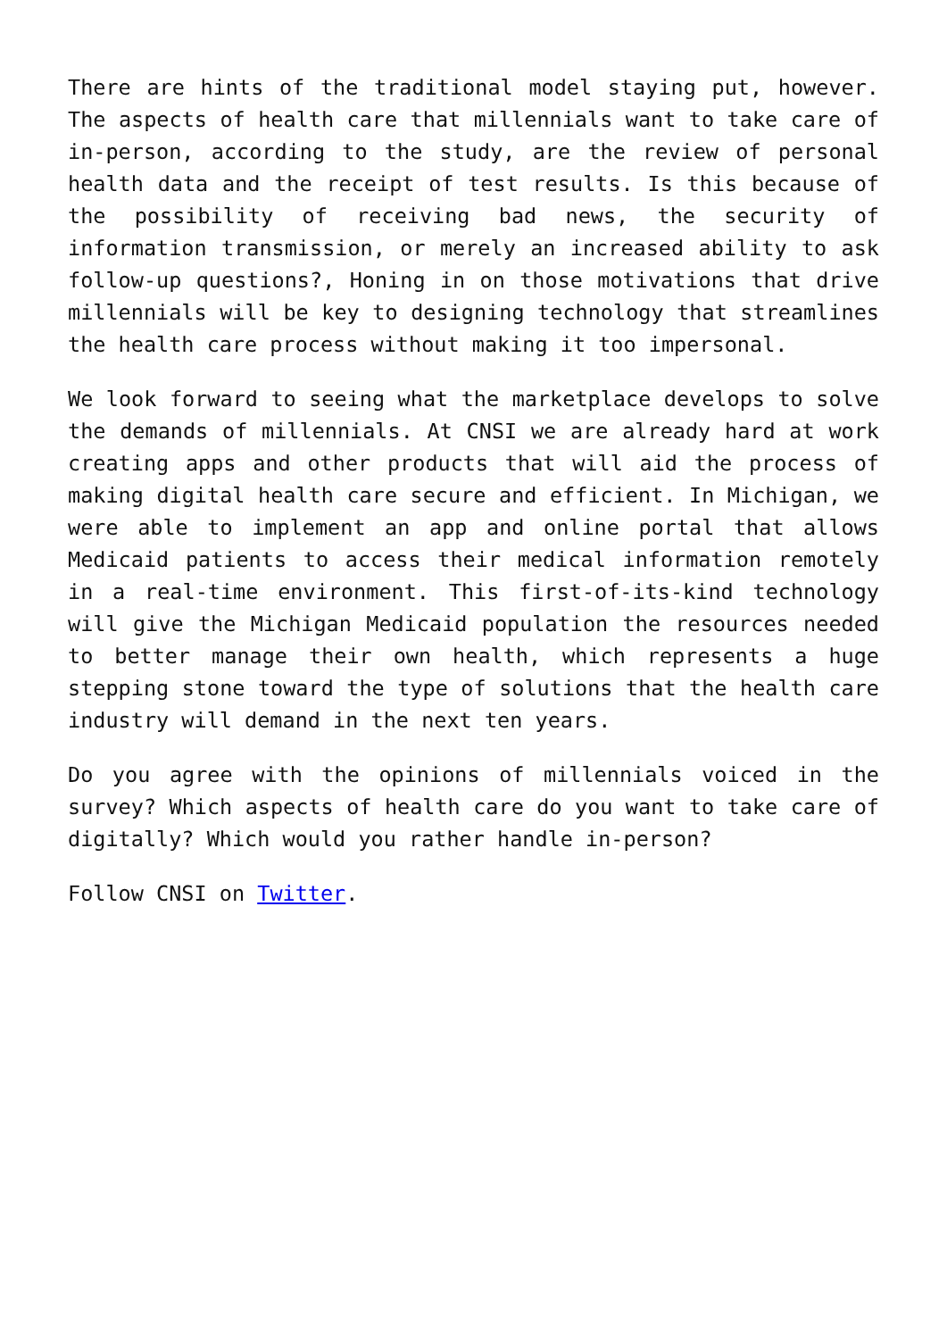There are hints of the traditional model staying put, however. The aspects of health care that millennials want to take care of in-person, according to the study, are the review of personal health data and the receipt of test results. Is this because of the possibility of receiving bad news, the security of information transmission, or merely an increased ability to ask follow-up questions?, Honing in on those motivations that drive millennials will be key to designing technology that streamlines the health care process without making it too impersonal.
We look forward to seeing what the marketplace develops to solve the demands of millennials. At CNSI we are already hard at work creating apps and other products that will aid the process of making digital health care secure and efficient. In Michigan, we were able to implement an app and online portal that allows Medicaid patients to access their medical information remotely in a real-time environment. This first-of-its-kind technology will give the Michigan Medicaid population the resources needed to better manage their own health, which represents a huge stepping stone toward the type of solutions that the health care industry will demand in the next ten years.
Do you agree with the opinions of millennials voiced in the survey? Which aspects of health care do you want to take care of digitally? Which would you rather handle in-person?
Follow CNSI on Twitter.